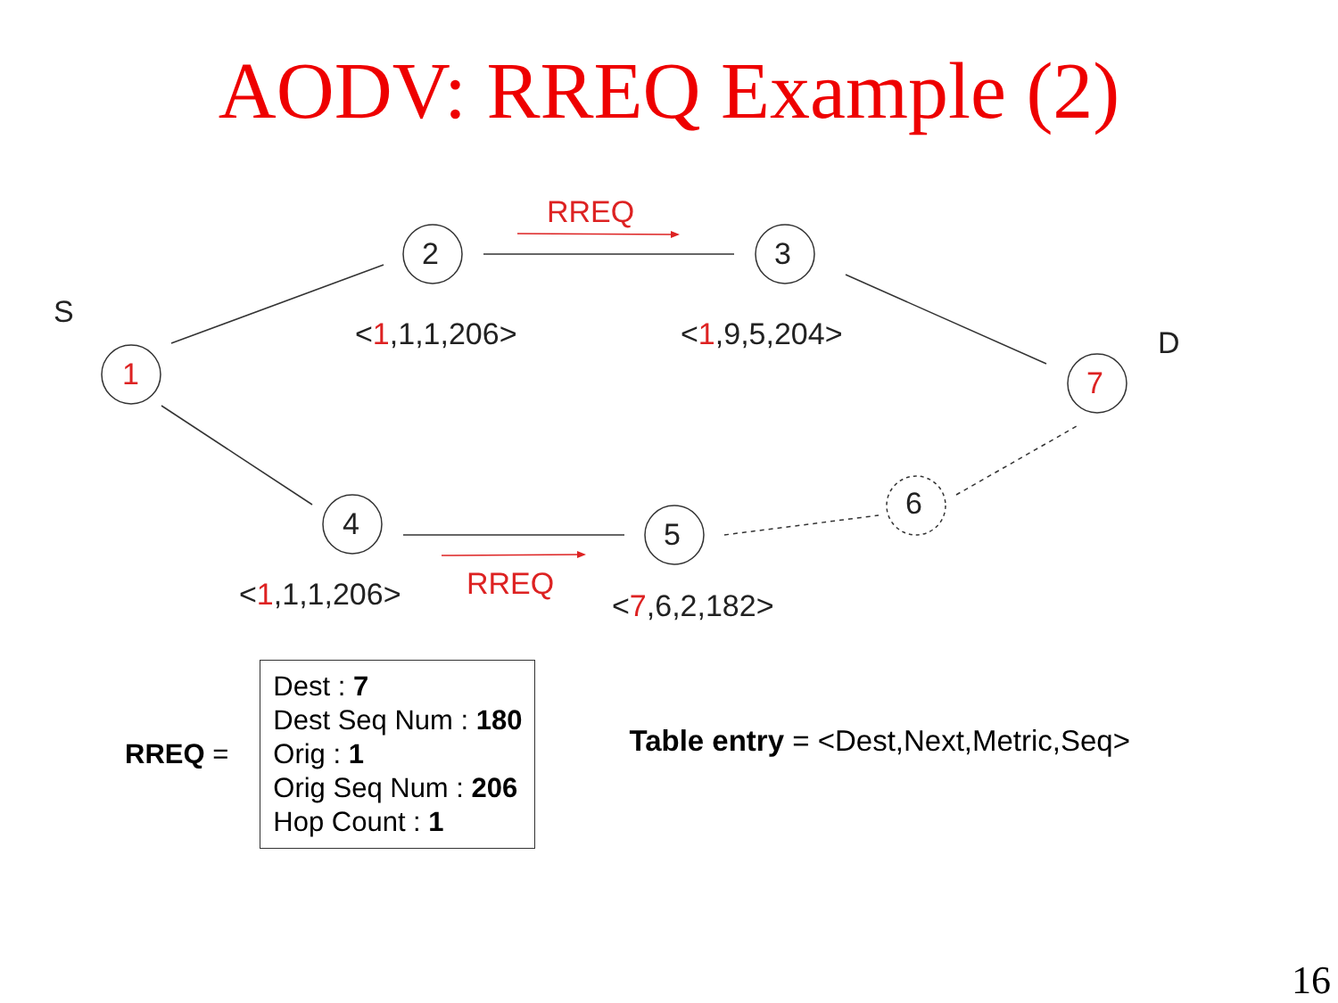AODV: RREQ Example (2)
S
1
2 3
D
7
4 5
6
RREQ
RREQ
<1,1,1,206> <1,9,5,204>
<1,1,1,206> <7,6,2,182>
RREQ =
Dest : 7
Dest Seq Num : 180
Orig : 1
Orig Seq Num : 206
Hop Count : 1
Table entry = <Dest,Next,Metric,Seq>
16